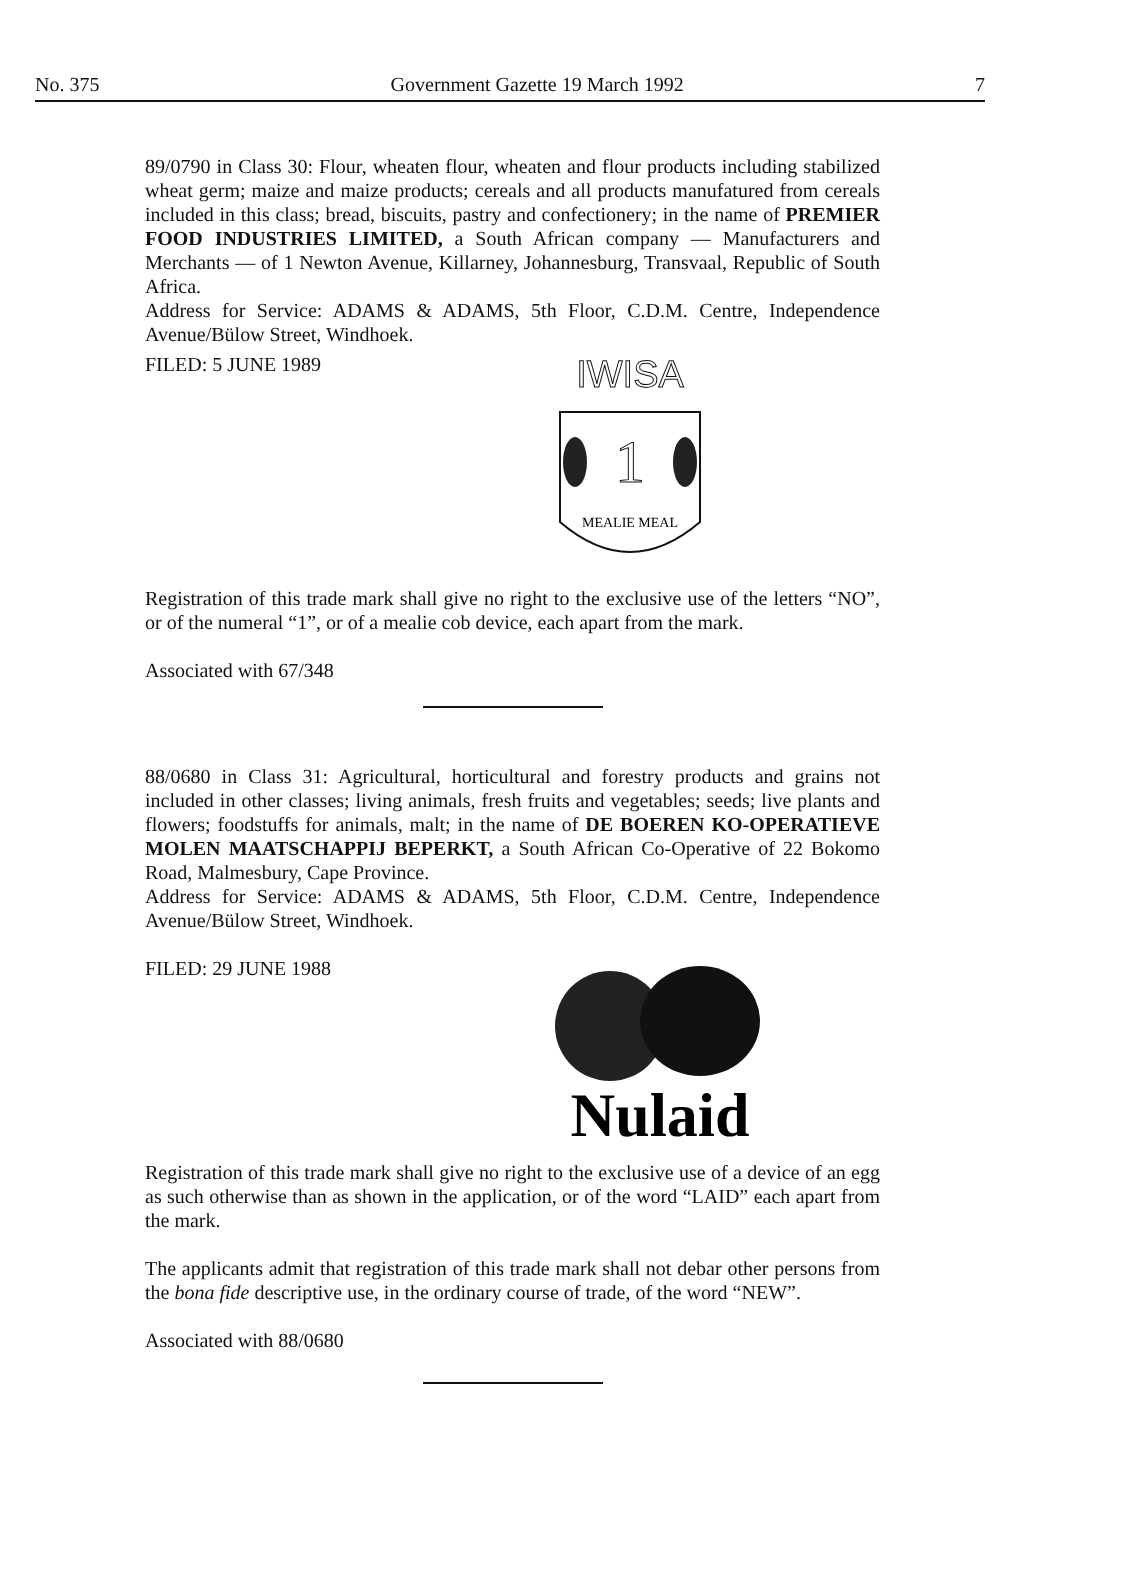No. 375 Government Gazette 19 March 1992 7
89/0790 in Class 30: Flour, wheaten flour, wheaten and flour products including stabilized wheat germ; maize and maize products; cereals and all products manufatured from cereals included in this class; bread, biscuits, pastry and confectionery; in the name of PREMIER FOOD INDUSTRIES LIMITED, a South African company — Manufacturers and Merchants — of 1 Newton Avenue, Killarney, Johannesburg, Transvaal, Republic of South Africa.
Address for Service: ADAMS & ADAMS, 5th Floor, C.D.M. Centre, Independence Avenue/Bülow Street, Windhoek.
FILED: 5 JUNE 1989
IWISA
1
MEALIE MEAL
Registration of this trade mark shall give no right to the exclusive use of the letters “NO”, or of the numeral “1”, or of a mealie cob device, each apart from the mark.
Associated with 67/348
88/0680 in Class 31: Agricultural, horticultural and forestry products and grains not included in other classes; living animals, fresh fruits and vegetables; seeds; live plants and flowers; foodstuffs for animals, malt; in the name of DE BOEREN KO-OPERATIEVE MOLEN MAATSCHAPPIJ BEPERKT, a South African Co-Operative of 22 Bokomo Road, Malmesbury, Cape Province.
Address for Service: ADAMS & ADAMS, 5th Floor, C.D.M. Centre, Independence Avenue/Bülow Street, Windhoek.
FILED: 29 JUNE 1988
Nulaid
Registration of this trade mark shall give no right to the exclusive use of a device of an egg as such otherwise than as shown in the application, or of the word “LAID” each apart from the mark.
The applicants admit that registration of this trade mark shall not debar other persons from the bona fide descriptive use, in the ordinary course of trade, of the word “NEW”.
Associated with 88/0680